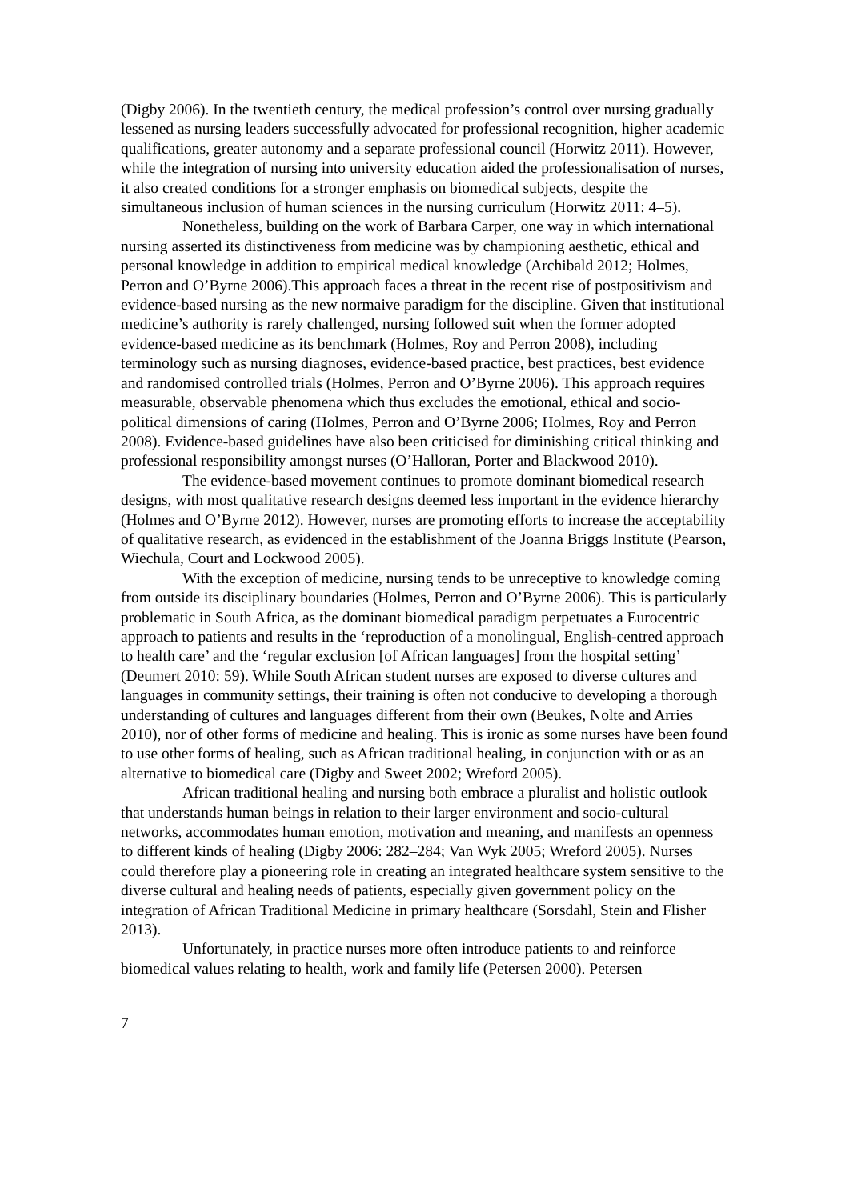(Digby 2006). In the twentieth century, the medical profession’s control over nursing gradually lessened as nursing leaders successfully advocated for professional recognition, higher academic qualifications, greater autonomy and a separate professional council (Horwitz 2011). However, while the integration of nursing into university education aided the professionalisation of nurses, it also created conditions for a stronger emphasis on biomedical subjects, despite the simultaneous inclusion of human sciences in the nursing curriculum (Horwitz 2011: 4–5).
Nonetheless, building on the work of Barbara Carper, one way in which international nursing asserted its distinctiveness from medicine was by championing aesthetic, ethical and personal knowledge in addition to empirical medical knowledge (Archibald 2012; Holmes, Perron and O’Byrne 2006).This approach faces a threat in the recent rise of postpositivism and evidence-based nursing as the new normaive paradigm for the discipline. Given that institutional medicine’s authority is rarely challenged, nursing followed suit when the former adopted evidence-based medicine as its benchmark (Holmes, Roy and Perron 2008), including terminology such as nursing diagnoses, evidence-based practice, best practices, best evidence and randomised controlled trials (Holmes, Perron and O’Byrne 2006). This approach requires measurable, observable phenomena which thus excludes the emotional, ethical and socio-political dimensions of caring (Holmes, Perron and O’Byrne 2006; Holmes, Roy and Perron 2008). Evidence-based guidelines have also been criticised for diminishing critical thinking and professional responsibility amongst nurses (O’Halloran, Porter and Blackwood 2010).
The evidence-based movement continues to promote dominant biomedical research designs, with most qualitative research designs deemed less important in the evidence hierarchy (Holmes and O’Byrne 2012). However, nurses are promoting efforts to increase the acceptability of qualitative research, as evidenced in the establishment of the Joanna Briggs Institute (Pearson, Wiechula, Court and Lockwood 2005).
With the exception of medicine, nursing tends to be unreceptive to knowledge coming from outside its disciplinary boundaries (Holmes, Perron and O’Byrne 2006). This is particularly problematic in South Africa, as the dominant biomedical paradigm perpetuates a Eurocentric approach to patients and results in the ‘reproduction of a monolingual, English-centred approach to health care’ and the ‘regular exclusion [of African languages] from the hospital setting’ (Deumert 2010: 59). While South African student nurses are exposed to diverse cultures and languages in community settings, their training is often not conducive to developing a thorough understanding of cultures and languages different from their own (Beukes, Nolte and Arries 2010), nor of other forms of medicine and healing. This is ironic as some nurses have been found to use other forms of healing, such as African traditional healing, in conjunction with or as an alternative to biomedical care (Digby and Sweet 2002; Wreford 2005).
African traditional healing and nursing both embrace a pluralist and holistic outlook that understands human beings in relation to their larger environment and socio-cultural networks, accommodates human emotion, motivation and meaning, and manifests an openness to different kinds of healing (Digby 2006: 282–284; Van Wyk 2005; Wreford 2005). Nurses could therefore play a pioneering role in creating an integrated healthcare system sensitive to the diverse cultural and healing needs of patients, especially given government policy on the integration of African Traditional Medicine in primary healthcare (Sorsdahl, Stein and Flisher 2013).
Unfortunately, in practice nurses more often introduce patients to and reinforce biomedical values relating to health, work and family life (Petersen 2000). Petersen
7